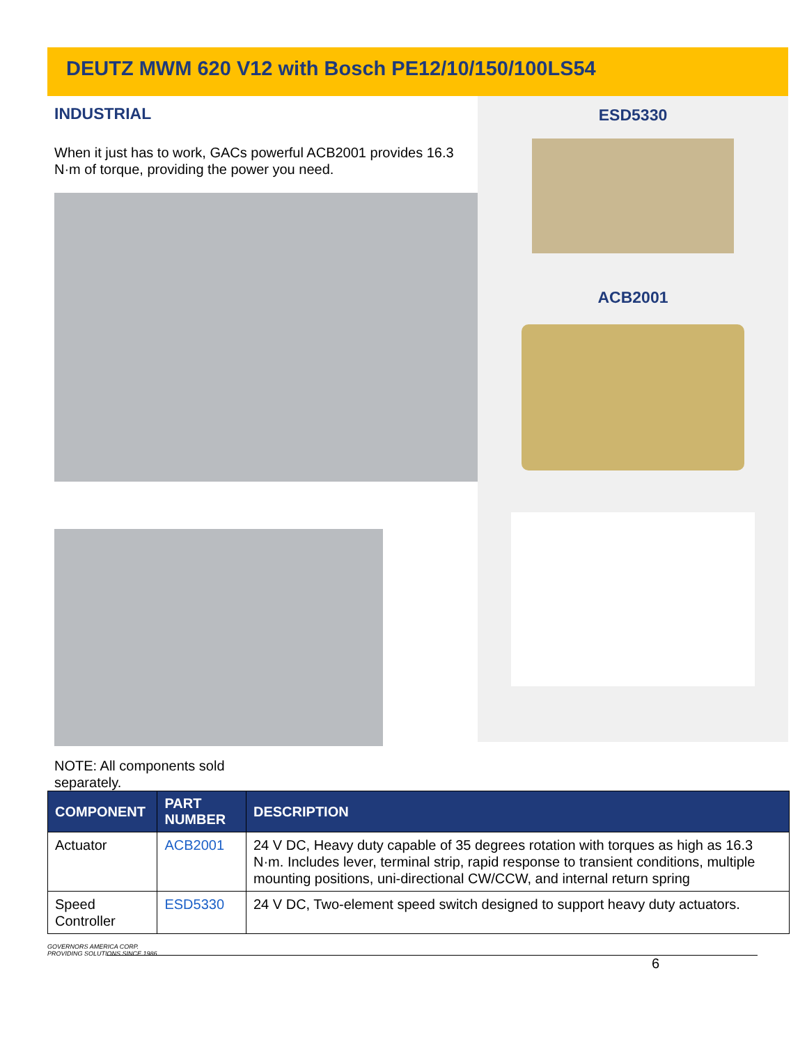DEUTZ MWM 620 V12 with Bosch PE12/10/150/100LS54
INDUSTRIAL
When it just has to work, GACs powerful ACB2001 provides 16.3 N·m of torque, providing the power you need.
ESD5330
ACB2001
NOTE: All components sold separately.
| COMPONENT | PART NUMBER | DESCRIPTION |
| --- | --- | --- |
| Actuator | ACB2001 | 24 V DC, Heavy duty capable of 35 degrees rotation with torques as high as 16.3 N·m. Includes lever, terminal strip, rapid response to transient conditions, multiple mounting positions, uni-directional CW/CCW, and internal return spring |
| Speed Controller | ESD5330 | 24 V DC, Two-element speed switch designed to support heavy duty actuators. |
GOVERNORS AMERICA CORP.
PROVIDING SOLUTIONS SINCE 1986
6